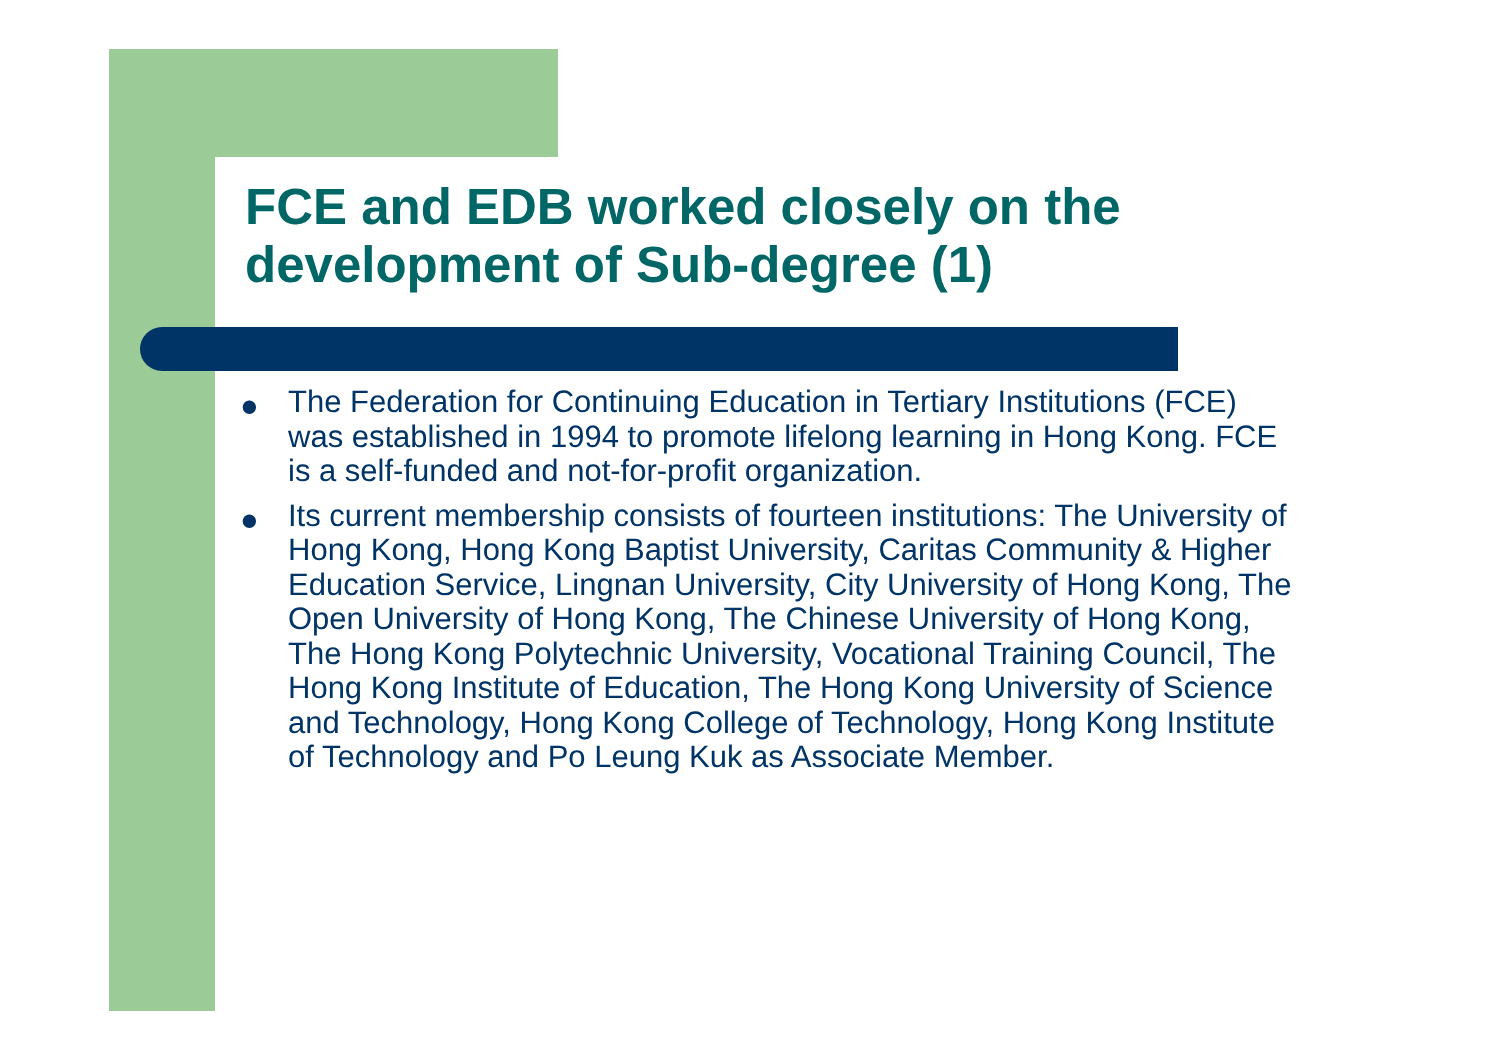FCE and EDB worked closely on the development of Sub-degree (1)
● The Federation for Continuing Education in Tertiary Institutions (FCE) was established in 1994 to promote lifelong learning in Hong Kong. FCE is a self-funded and not-for-profit organization.
● Its current membership consists of fourteen institutions: The University of Hong Kong, Hong Kong Baptist University, Caritas Community & Higher Education Service, Lingnan University, City University of Hong Kong, The Open University of Hong Kong, The Chinese University of Hong Kong, The Hong Kong Polytechnic University, Vocational Training Council, The Hong Kong Institute of Education, The Hong Kong University of Science and Technology, Hong Kong College of Technology, Hong Kong Institute of Technology and Po Leung Kuk as Associate Member.